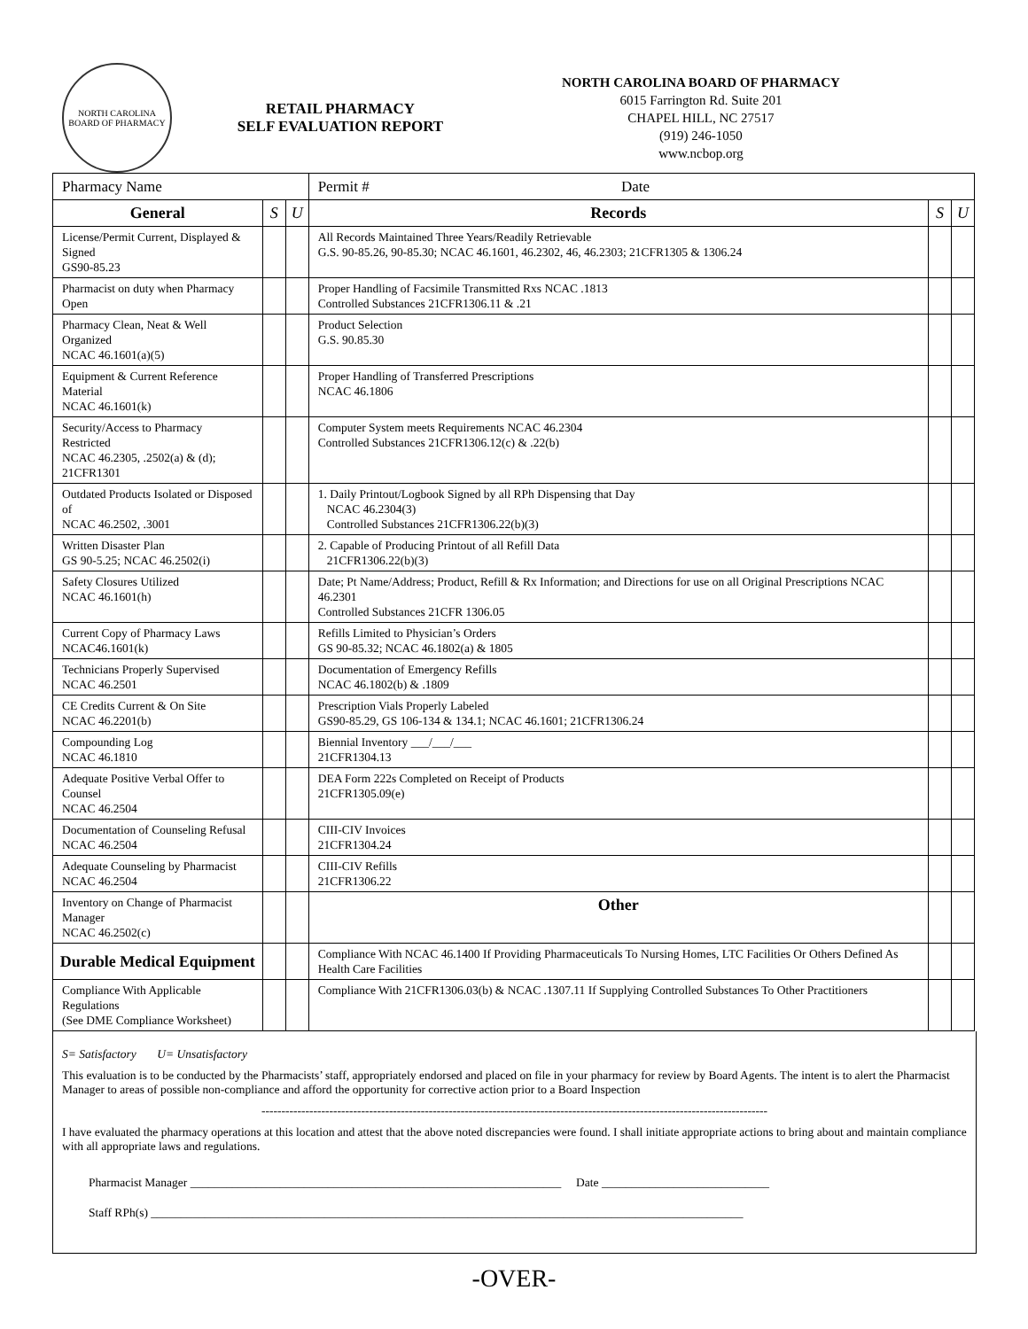NORTH CAROLINA
BOARD OF PHARMACY
RETAIL PHARMACY
SELF EVALUATION REPORT
NORTH CAROLINA BOARD OF PHARMACY
6015 Farrington Rd. Suite 201
CHAPEL HILL, NC 27517
(919) 246-1050
www.ncbop.org
| Pharmacy Name | | | Permit # Date | | |
| General | S | U | Records | S | U |
| License/Permit Current, Displayed & Signed GS90-85.23 | | | All Records Maintained Three Years/Readily Retrievable G.S. 90-85.26, 90-85.30; NCAC 46.1601, 46.2302, 46, 46.2303; 21CFR1305 & 1306.24 | | |
| Pharmacist on duty when Pharmacy Open | | | Proper Handling of Facsimile Transmitted Rxs NCAC .1813 Controlled Substances 21CFR1306.11 & .21 | | |
| Pharmacy Clean, Neat & Well Organized NCAC 46.1601(a)(5) | | | Product Selection G.S. 90.85.30 | | |
| Equipment & Current Reference Material NCAC 46.1601(k) | | | Proper Handling of Transferred Prescriptions NCAC 46.1806 | | |
| Security/Access to Pharmacy Restricted NCAC 46.2305, .2502(a) & (d); 21CFR1301 | | | Computer System meets Requirements NCAC 46.2304 Controlled Substances 21CFR1306.12(c) & .22(b) | | |
| Outdated Products Isolated or Disposed of NCAC 46.2502, .3001 | | | 1. Daily Printout/Logbook Signed by all RPh Dispensing that Day NCAC 46.2304(3) Controlled Substances 21CFR1306.22(b)(3) | | |
| Written Disaster Plan GS 90-5.25; NCAC 46.2502(i) | | | 2. Capable of Producing Printout of all Refill Data 21CFR1306.22(b)(3) | | |
| Safety Closures Utilized NCAC 46.1601(h) | | | Date; Pt Name/Address; Product, Refill & Rx Information; and Directions for use on all Original Prescriptions NCAC 46.2301 Controlled Substances 21CFR 1306.05 | | |
| Current Copy of Pharmacy Laws NCAC46.1601(k) | | | Refills Limited to Physician’s Orders GS 90-85.32; NCAC 46.1802(a) & 1805 | | |
| Technicians Properly Supervised NCAC 46.2501 | | | Documentation of Emergency Refills NCAC 46.1802(b) & .1809 | | |
| CE Credits Current & On Site NCAC 46.2201(b) | | | Prescription Vials Properly Labeled GS90-85.29, GS 106-134 & 134.1; NCAC 46.1601; 21CFR1306.24 | | |
| Compounding Log NCAC 46.1810 | | | Biennial Inventory ___/___/___ 21CFR1304.13 | | |
| Adequate Positive Verbal Offer to Counsel NCAC 46.2504 | | | DEA Form 222s Completed on Receipt of Products 21CFR1305.09(e) | | |
| Documentation of Counseling Refusal NCAC 46.2504 | | | CIII-CIV Invoices 21CFR1304.24 | | |
| Adequate Counseling by Pharmacist NCAC 46.2504 | | | CIII-CIV Refills 21CFR1306.22 | | |
| Inventory on Change of Pharmacist Manager NCAC 46.2502(c) | | | Other | | |
| Durable Medical Equipment | | | Compliance With NCAC 46.1400 If Providing Pharmaceuticals To Nursing Homes, LTC Facilities Or Others Defined As Health Care Facilities | | |
| Compliance With Applicable Regulations (See DME Compliance Worksheet) | | | Compliance With 21CFR1306.03(b) & NCAC .1307.11 If Supplying Controlled Substances To Other Practitioners | | |
S= Satisfactory U= Unsatisfactory
This evaluation is to be conducted by the Pharmacists’ staff, appropriately endorsed and placed on file in your pharmacy for review by Board Agents. The intent is to alert the Pharmacist Manager to areas of possible non-compliance and afford the opportunity for corrective action prior to a Board Inspection
-------------------------------------------------------------------------------------------------------------------------------
I have evaluated the pharmacy operations at this location and attest that the above noted discrepancies were found. I shall initiate appropriate actions to bring about and maintain compliance with all appropriate laws and regulations.
Pharmacist Manager ______________________________________________________________ Date ____________________________
Staff RPh(s) ___________________________________________________________________________________________________
-OVER-